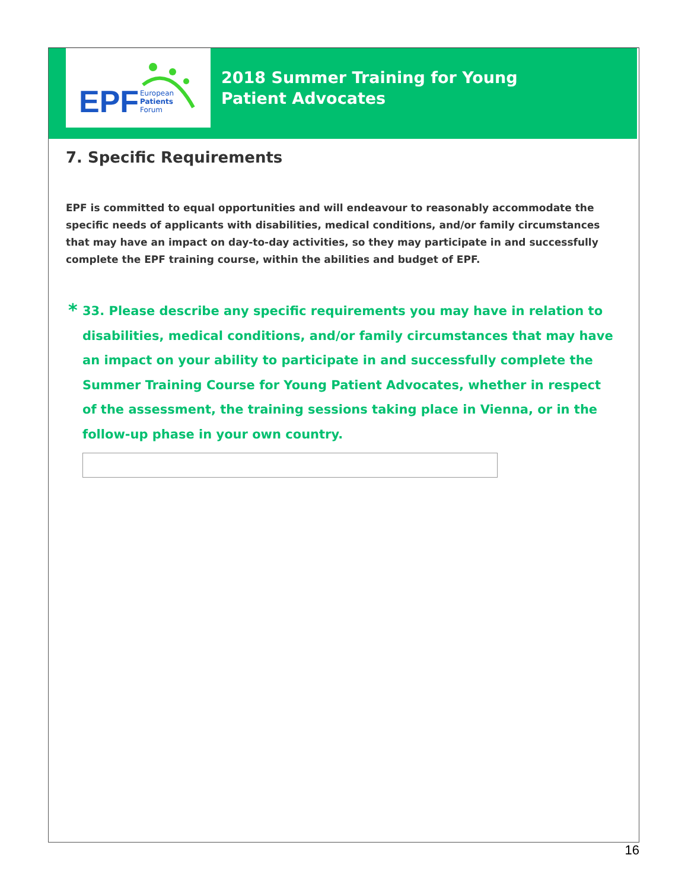EPF
European
Patients
Forum
2018 Summer Training for Young Patient Advocates
7. Specific Requirements
EPF is committed to equal opportunities and will endeavour to reasonably accommodate the specific needs of applicants with disabilities, medical conditions, and/or family circumstances that may have an impact on day-to-day activities, so they may participate in and successfully complete the EPF training course, within the abilities and budget of EPF.
* 33. Please describe any specific requirements you may have in relation to disabilities, medical conditions, and/or family circumstances that may have an impact on your ability to participate in and successfully complete the Summer Training Course for Young Patient Advocates, whether in respect of the assessment, the training sessions taking place in Vienna, or in the follow-up phase in your own country.
16